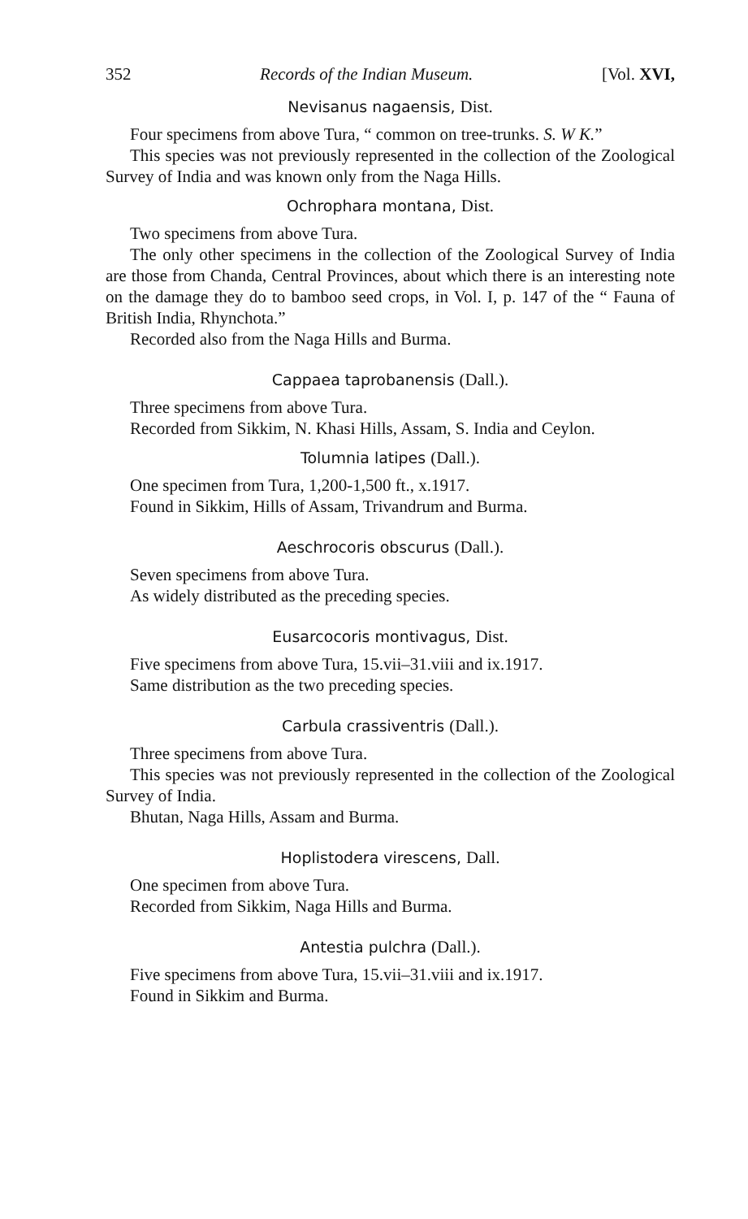352 Records of the Indian Museum. [Vol. XVI,
Nevisanus nagaensis, Dist.
Four specimens from above Tura, “ common on tree-trunks. S. W K.”
This species was not previously represented in the collection of the Zoological Survey of India and was known only from the Naga Hills.
Ochrophara montana, Dist.
Two specimens from above Tura.
The only other specimens in the collection of the Zoological Survey of India are those from Chanda, Central Provinces, about which there is an interesting note on the damage they do to bamboo seed crops, in Vol. I, p. 147 of the “ Fauna of British India, Rhynchota.”
Recorded also from the Naga Hills and Burma.
Cappaea taprobanensis (Dall.).
Three specimens from above Tura.
Recorded from Sikkim, N. Khasi Hills, Assam, S. India and Ceylon.
Tolumnia latipes (Dall.).
One specimen from Tura, 1,200-1,500 ft., x.1917.
Found in Sikkim, Hills of Assam, Trivandrum and Burma.
Aeschrocoris obscurus (Dall.).
Seven specimens from above Tura.
As widely distributed as the preceding species.
Eusarcocoris montivagus, Dist.
Five specimens from above Tura, 15.vii–31.viii and ix.1917.
Same distribution as the two preceding species.
Carbula crassiventris (Dall.).
Three specimens from above Tura.
This species was not previously represented in the collection of the Zoological Survey of India.
Bhutan, Naga Hills, Assam and Burma.
Hoplistodera virescens, Dall.
One specimen from above Tura.
Recorded from Sikkim, Naga Hills and Burma.
Antestia pulchra (Dall.).
Five specimens from above Tura, 15.vii–31.viii and ix.1917.
Found in Sikkim and Burma.